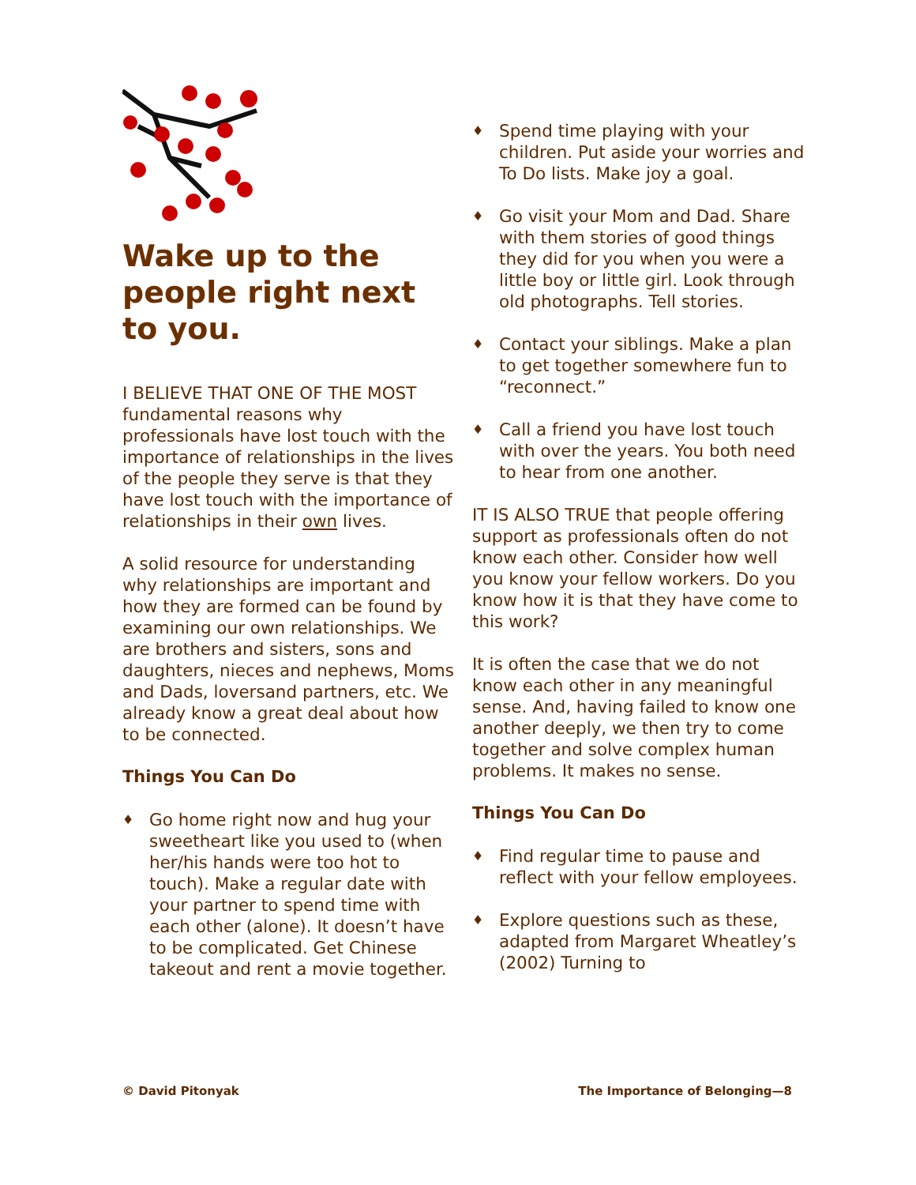Wake up to the people right next to you.
I BELIEVE THAT ONE OF THE MOST fundamental reasons why professionals have lost touch with the importance of relationships in the lives of the people they serve is that they have lost touch with the importance of relationships in their own lives.
A solid resource for understanding why relationships are important and how they are formed can be found by examining our own relationships. We are brothers and sisters, sons and daughters, nieces and nephews, Moms and Dads, loversand partners, etc. We already know a great deal about how to be connected.
Things You Can Do
♦ Go home right now and hug your sweetheart like you used to (when her/his hands were too hot to touch). Make a regular date with your partner to spend time with each other (alone). It doesn’t have to be complicated. Get Chinese takeout and rent a movie together.
♦ Spend time playing with your children. Put aside your worries and To Do lists. Make joy a goal.
♦ Go visit your Mom and Dad. Share with them stories of good things they did for you when you were a little boy or little girl. Look through old photographs. Tell stories.
♦ Contact your siblings. Make a plan to get together somewhere fun to “reconnect.”
♦ Call a friend you have lost touch with over the years. You both need to hear from one another.
IT IS ALSO TRUE that people offering support as professionals often do not know each other. Consider how well you know your fellow workers. Do you know how it is that they have come to this work?
It is often the case that we do not know each other in any meaningful sense. And, having failed to know one another deeply, we then try to come together and solve complex human problems. It makes no sense.
Things You Can Do
♦ Find regular time to pause and reflect with your fellow employees.
♦ Explore questions such as these, adapted from Margaret Wheatley’s (2002) Turning to
© David Pitonyak The Importance of Belonging—8